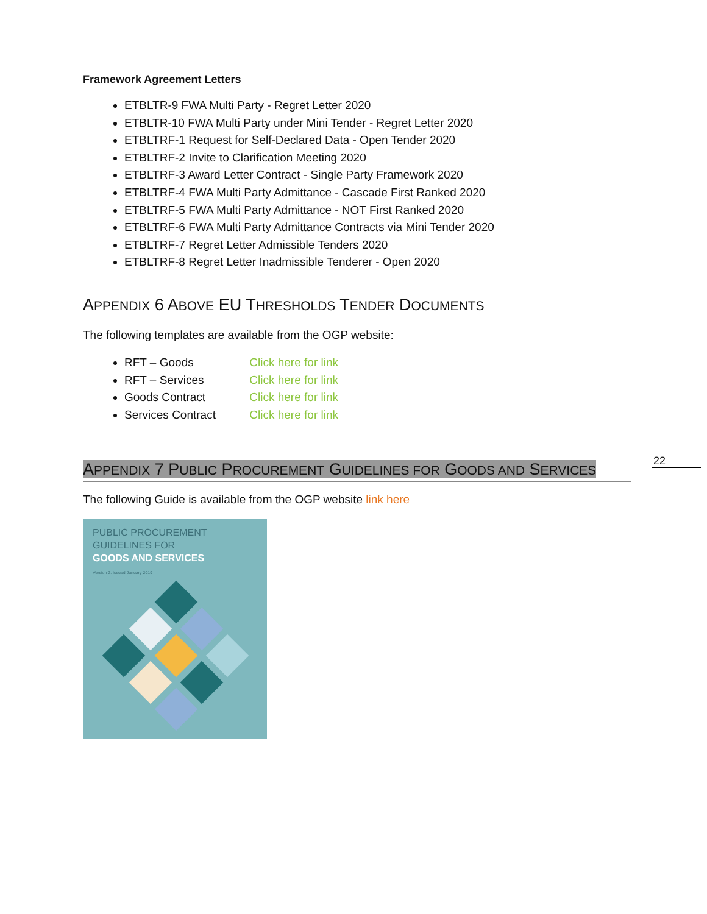22
Framework Agreement Letters
ETBLTR-9 FWA Multi Party - Regret Letter 2020
ETBLTR-10 FWA Multi Party under Mini Tender - Regret Letter 2020
ETBLTRF-1 Request for Self-Declared Data - Open Tender 2020
ETBLTRF-2 Invite to Clarification Meeting 2020
ETBLTRF-3 Award Letter Contract - Single Party Framework 2020
ETBLTRF-4 FWA Multi Party Admittance - Cascade First Ranked 2020
ETBLTRF-5 FWA Multi Party Admittance - NOT First Ranked 2020
ETBLTRF-6 FWA Multi Party Admittance Contracts via Mini Tender 2020
ETBLTRF-7 Regret Letter Admissible Tenders 2020
ETBLTRF-8 Regret Letter Inadmissible Tenderer - Open 2020
APPENDIX 6 ABOVE EU THRESHOLDS TENDER DOCUMENTS
The following templates are available from the OGP website:
RFT – Goods Click here for link
RFT – Services Click here for link
Goods Contract Click here for link
Services Contract Click here for link
APPENDIX 7 PUBLIC PROCUREMENT GUIDELINES FOR GOODS AND SERVICES
The following Guide is available from the OGP website link here
PUBLIC PROCUREMENT
GUIDELINES FOR
GOODS AND SERVICES
Version 2: Issued January 2019